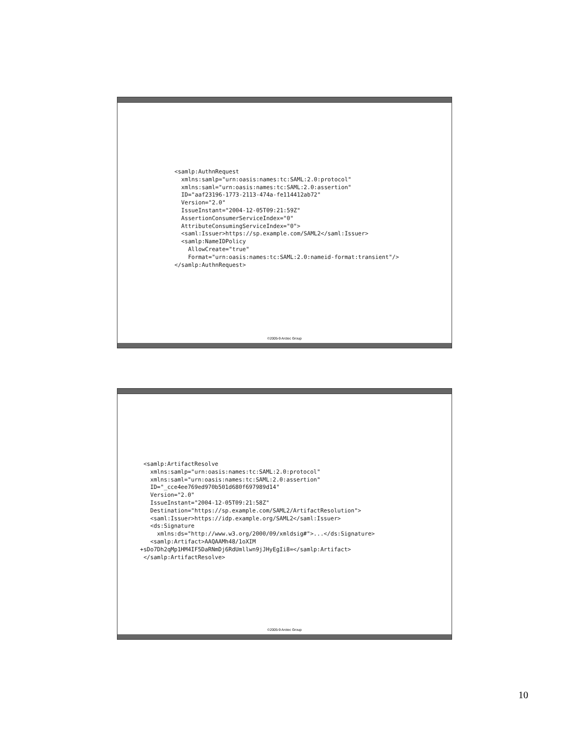<samlp:AuthnRequest
  xmlns:samlp="urn:oasis:names:tc:SAML:2.0:protocol"
  xmlns:saml="urn:oasis:names:tc:SAML:2.0:assertion"
  ID="aaf23196-1773-2113-474a-fe114412ab72"
  Version="2.0"
  IssueInstant="2004-12-05T09:21:59Z"
  AssertionConsumerServiceIndex="0"
  AttributeConsumingServiceIndex="0">
  <saml:Issuer>https://sp.example.com/SAML2</saml:Issuer>
  <samlp:NameIDPolicy
    AllowCreate="true"
    Format="urn:oasis:names:tc:SAML:2.0:nameid-format:transient"/>
</samlp:AuthnRequest>
©2005-9 Arctec Group
 <samlp:ArtifactResolve
   xmlns:samlp="urn:oasis:names:tc:SAML:2.0:protocol"
   xmlns:saml="urn:oasis:names:tc:SAML:2.0:assertion"
   ID="_cce4ee769ed970b501d680f697989d14"
   Version="2.0"
   IssueInstant="2004-12-05T09:21:58Z"
   Destination="https://sp.example.com/SAML2/ArtifactResolution">
   <saml:Issuer>https://idp.example.org/SAML2</saml:Issuer>
   <ds:Signature
     xmlns:ds="http://www.w3.org/2000/09/xmldsig#">...</ds:Signature>
   <samlp:Artifact>AAQAAMh48/1oXIM
+sDo7Dh2qMp1HM4IF5DaRNmDj6RdUmllwn9jJHyEgIi8=</samlp:Artifact>
 </samlp:ArtifactResolve>
©2005-9 Arctec Group
10